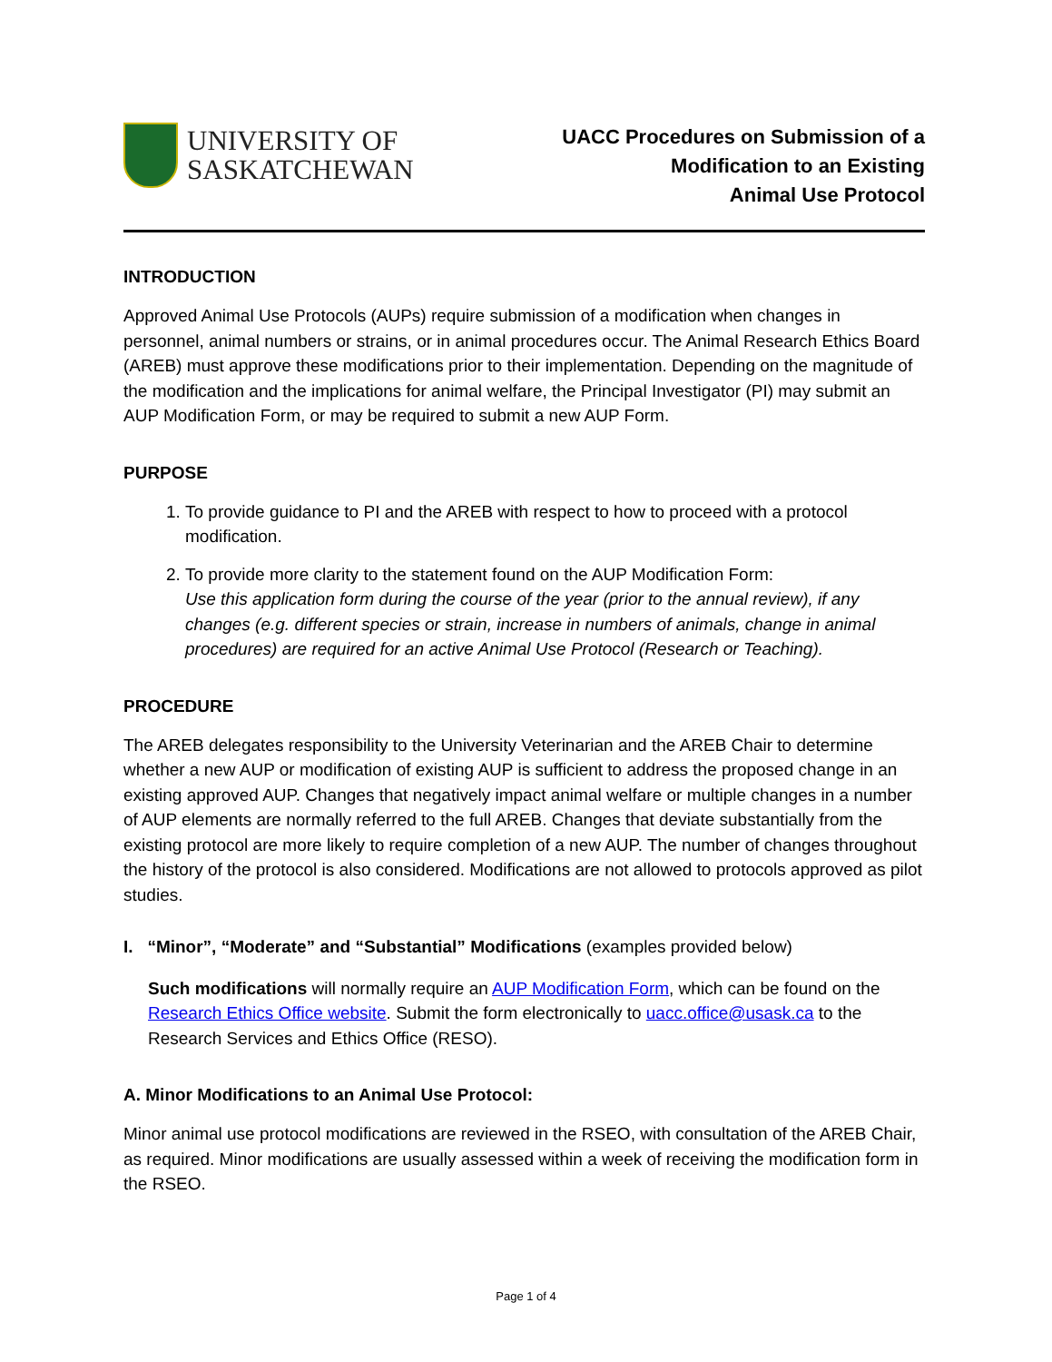UNIVERSITY OF
SASKATCHEWAN
UACC Procedures on Submission of a
Modification to an Existing
Animal Use Protocol
INTRODUCTION
Approved Animal Use Protocols (AUPs) require submission of a modification when changes in personnel, animal numbers or strains, or in animal procedures occur. The Animal Research Ethics Board (AREB) must approve these modifications prior to their implementation. Depending on the magnitude of the modification and the implications for animal welfare, the Principal Investigator (PI) may submit an AUP Modification Form, or may be required to submit a new AUP Form.
PURPOSE
1. To provide guidance to PI and the AREB with respect to how to proceed with a protocol modification.
2. To provide more clarity to the statement found on the AUP Modification Form:
Use this application form during the course of the year (prior to the annual review), if any changes (e.g. different species or strain, increase in numbers of animals, change in animal procedures) are required for an active Animal Use Protocol (Research or Teaching).
PROCEDURE
The AREB delegates responsibility to the University Veterinarian and the AREB Chair to determine whether a new AUP or modification of existing AUP is sufficient to address the proposed change in an existing approved AUP. Changes that negatively impact animal welfare or multiple changes in a number of AUP elements are normally referred to the full AREB. Changes that deviate substantially from the existing protocol are more likely to require completion of a new AUP. The number of changes throughout the history of the protocol is also considered. Modifications are not allowed to protocols approved as pilot studies.
I. “Minor”, “Moderate” and “Substantial” Modifications (examples provided below)
Such modifications will normally require an AUP Modification Form, which can be found on the Research Ethics Office website. Submit the form electronically to uacc.office@usask.ca to the Research Services and Ethics Office (RESO).
A. Minor Modifications to an Animal Use Protocol:
Minor animal use protocol modifications are reviewed in the RSEO, with consultation of the AREB Chair, as required. Minor modifications are usually assessed within a week of receiving the modification form in the RSEO.
Page 1 of 4